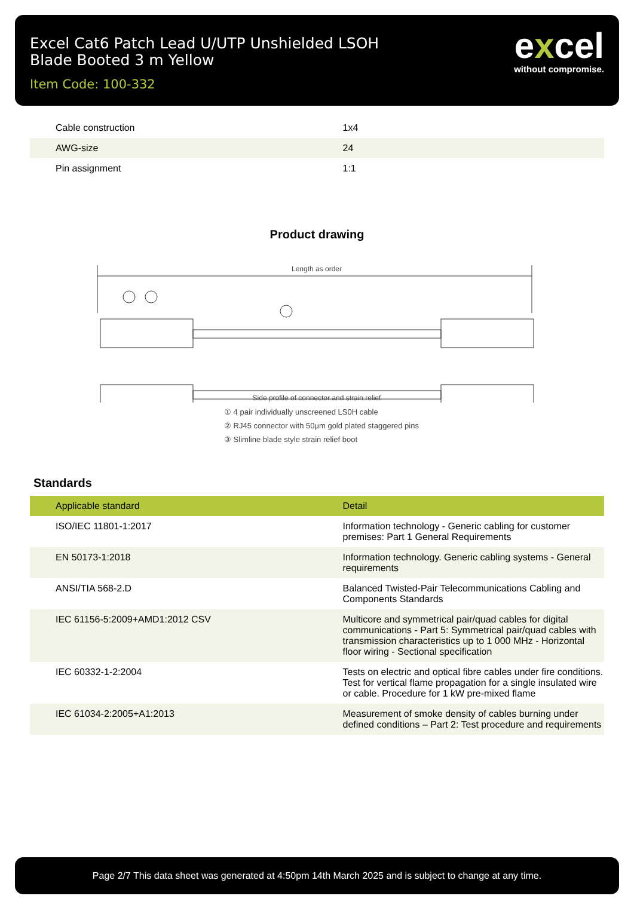Excel Cat6 Patch Lead U/UTP Unshielded LSOH
Blade Booted 3 m Yellow
Item Code: 100-332
excel
without compromise.
| Cable construction | 1x4 |
| AWG-size | 24 |
| Pin assignment | 1:1 |
Product drawing
Length as order
Side profile of connector and strain relief
① 4 pair individually unscreened LS0H cable
② RJ45 connector with 50µm gold plated staggered pins
③ Slimline blade style strain relief boot
Standards
| Applicable standard | Detail |
| --- | --- |
| ISO/IEC 11801-1:2017 | Information technology - Generic cabling for customer premises: Part 1 General Requirements |
| EN 50173-1:2018 | Information technology. Generic cabling systems - General requirements |
| ANSI/TIA 568-2.D | Balanced Twisted-Pair Telecommunications Cabling and Components Standards |
| IEC 61156-5:2009+AMD1:2012 CSV | Multicore and symmetrical pair/quad cables for digital communications - Part 5: Symmetrical pair/quad cables with transmission characteristics up to 1 000 MHz - Horizontal floor wiring - Sectional specification |
| IEC 60332-1-2:2004 | Tests on electric and optical fibre cables under fire conditions. Test for vertical flame propagation for a single insulated wire or cable. Procedure for 1 kW pre-mixed flame |
| IEC 61034-2:2005+A1:2013 | Measurement of smoke density of cables burning under defined conditions – Part 2: Test procedure and requirements |
Page 2/7 This data sheet was generated at 4:50pm 14th March 2025 and is subject to change at any time.